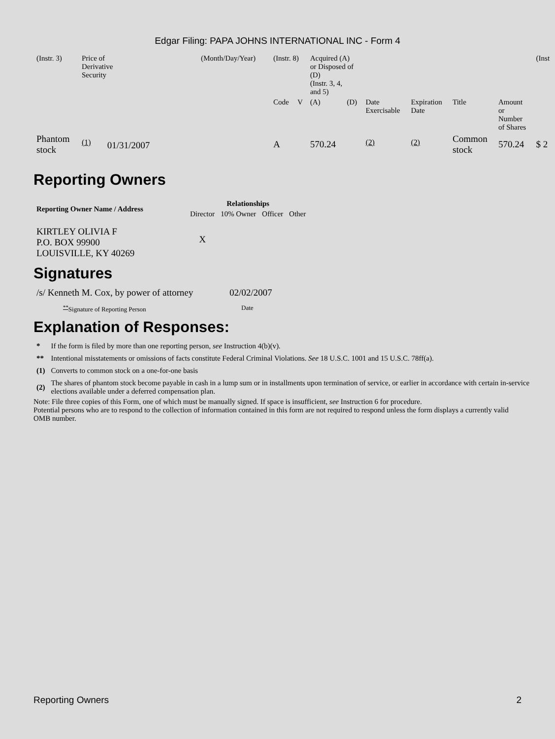Edgar Filing: PAPA JOHNS INTERNATIONAL INC - Form 4
| (Instr. 3) | Price of Derivative Security | (Month/Day/Year) | (Instr. 8) | | Acquired (A) or Disposed of (D) (Instr. 3, 4, and 5) | | | | | | (Inst |
| | | | Code | V | (A) | (D) | Date Exercisable | Expiration Date | Title | Amount or Number of Shares | |
| Phantom stock | <sup>(1)</sup> 01/31/2007 | | A | | 570.24 | | <sup>(2)</sup> | <sup>(2)</sup> | Common stock | 570.24 | $ 2 |
Reporting Owners
| Reporting Owner Name / Address | Relationships | | | |
| --- | --- | --- | --- | --- |
| | Director | 10% Owner | Officer | Other |
| KIRTLEY OLIVIA F P.O. BOX 99900 LOUISVILLE, KY 40269 | X | | | |
Signatures
| /s/ Kenneth M. Cox, by power of attorney | 02/02/2007 |
| <sup>**</sup> Signature of Reporting Person | Date |
Explanation of Responses:
| * | If the form is filed by more than one reporting person, see Instruction 4(b)(v). |
| ** | Intentional misstatements or omissions of facts constitute Federal Criminal Violations. See 18 U.S.C. 1001 and 15 U.S.C. 78ff(a). |
| (1) | Converts to common stock on a one-for-one basis |
| (2) | The shares of phantom stock become payable in cash in a lump sum or in installments upon termination of service, or earlier in accordance with certain in-service elections available under a deferred compensation plan. |
Note: File three copies of this Form, one of which must be manually signed. If space is insufficient, see Instruction 6 for procedure.
Potential persons who are to respond to the collection of information contained in this form are not required to respond unless the form displays a currently valid OMB number.
Reporting Owners 2